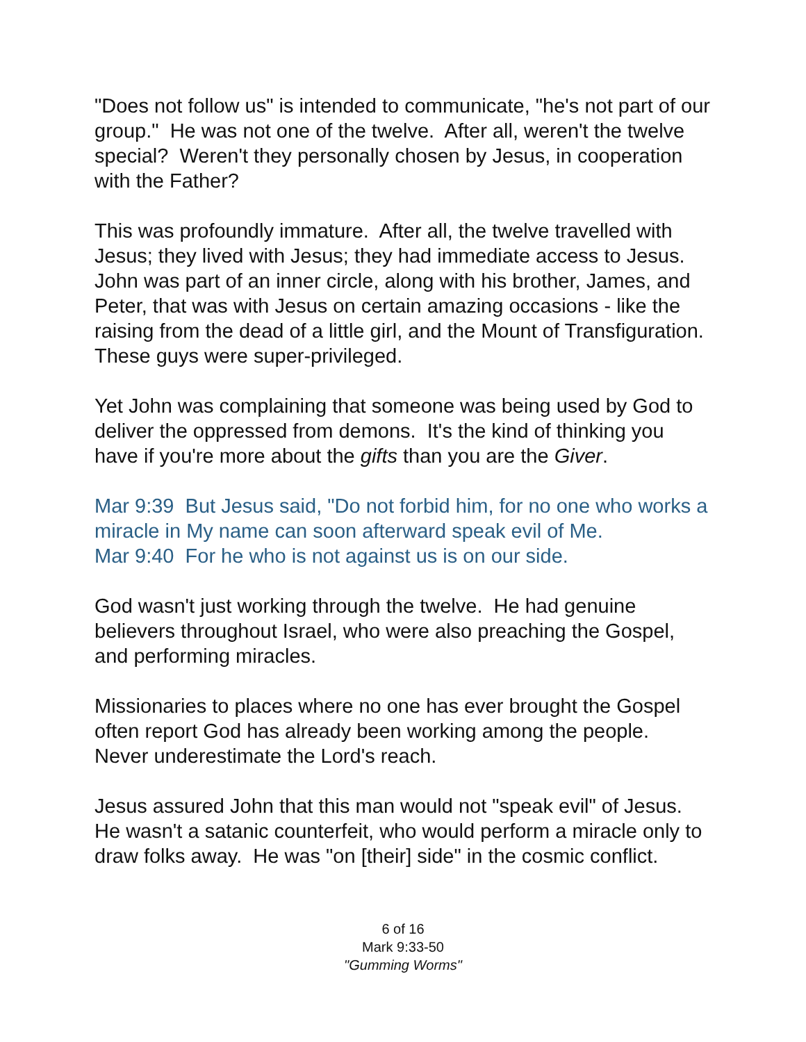"Does not follow us" is intended to communicate, "he's not part of our group." He was not one of the twelve. After all, weren't the twelve special? Weren't they personally chosen by Jesus, in cooperation with the Father?
This was profoundly immature. After all, the twelve travelled with Jesus; they lived with Jesus; they had immediate access to Jesus. John was part of an inner circle, along with his brother, James, and Peter, that was with Jesus on certain amazing occasions - like the raising from the dead of a little girl, and the Mount of Transfiguration. These guys were super-privileged.
Yet John was complaining that someone was being used by God to deliver the oppressed from demons. It's the kind of thinking you have if you're more about the gifts than you are the Giver.
Mar 9:39 But Jesus said, "Do not forbid him, for no one who works a miracle in My name can soon afterward speak evil of Me.
Mar 9:40 For he who is not against us is on our side.
God wasn't just working through the twelve. He had genuine believers throughout Israel, who were also preaching the Gospel, and performing miracles.
Missionaries to places where no one has ever brought the Gospel often report God has already been working among the people. Never underestimate the Lord's reach.
Jesus assured John that this man would not "speak evil" of Jesus. He wasn't a satanic counterfeit, who would perform a miracle only to draw folks away. He was "on [their] side" in the cosmic conflict.
6 of 16
Mark 9:33-50
"Gumming Worms"